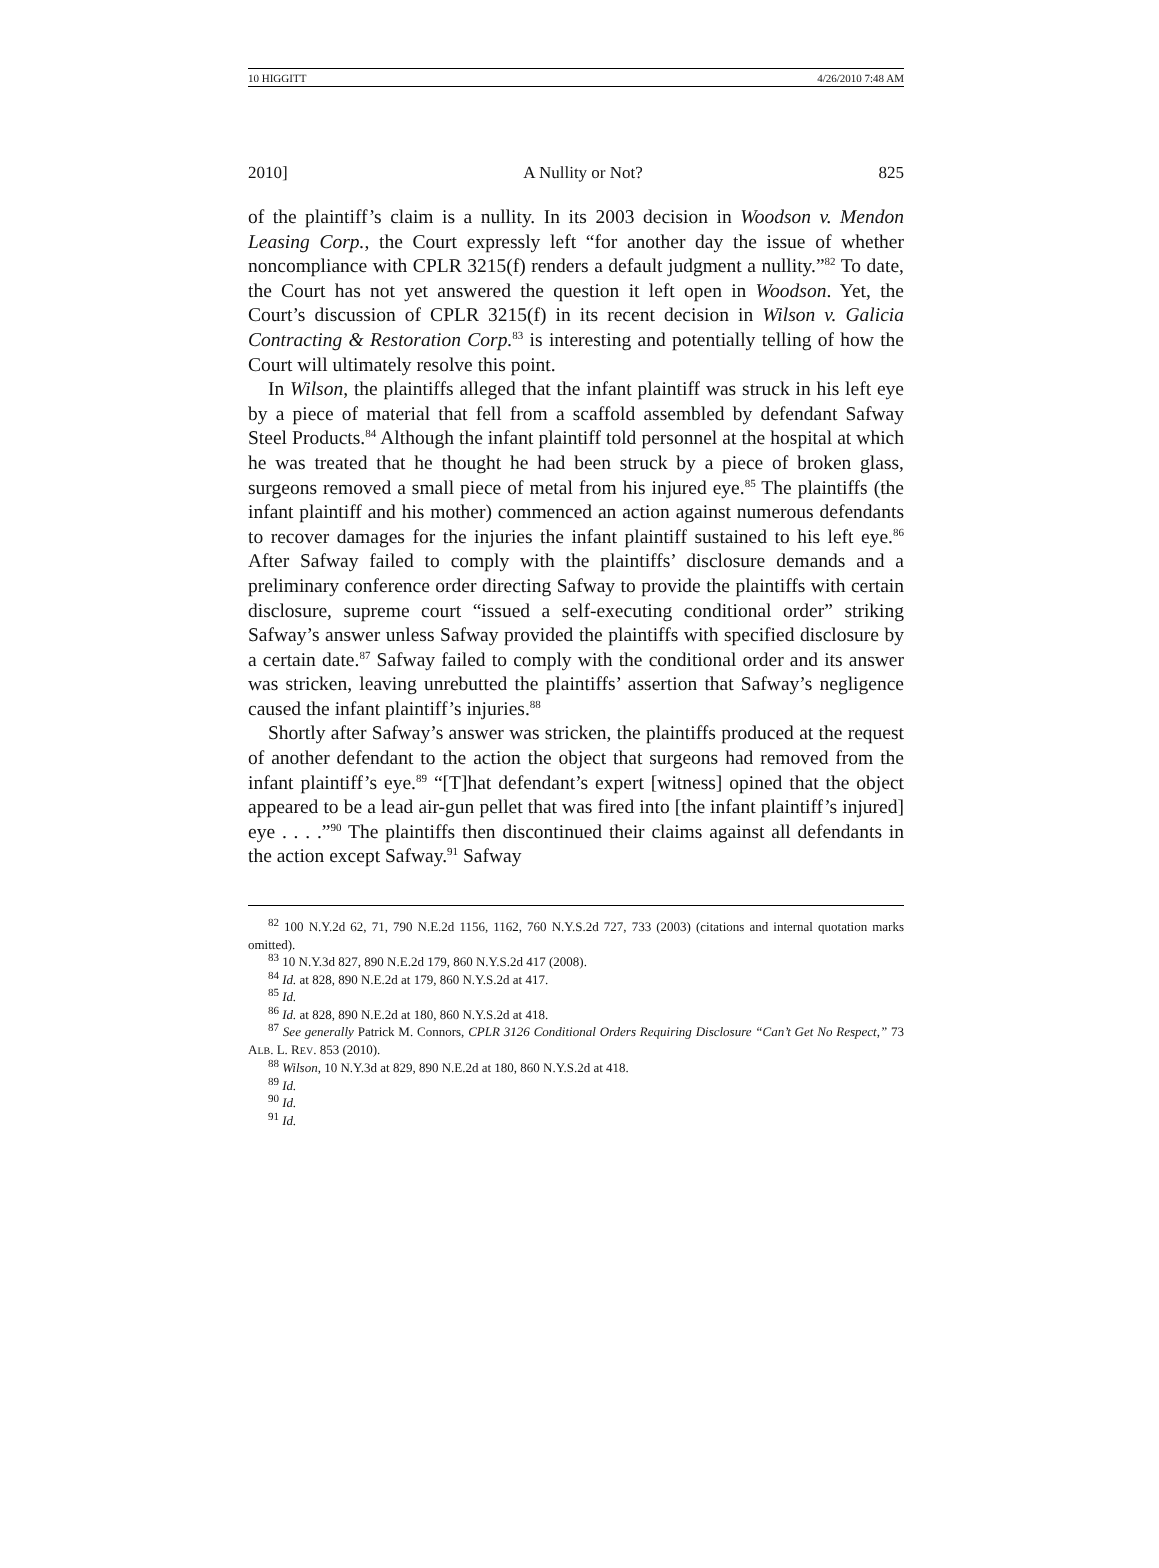10 HIGGITT 4/26/2010 7:48 AM
2010] A Nullity or Not? 825
of the plaintiff’s claim is a nullity. In its 2003 decision in Woodson v. Mendon Leasing Corp., the Court expressly left “for another day the issue of whether noncompliance with CPLR 3215(f) renders a default judgment a nullity.”<sup>82</sup> To date, the Court has not yet answered the question it left open in Woodson. Yet, the Court’s discussion of CPLR 3215(f) in its recent decision in Wilson v. Galicia Contracting & Restoration Corp.<sup>83</sup> is interesting and potentially telling of how the Court will ultimately resolve this point.
In Wilson, the plaintiffs alleged that the infant plaintiff was struck in his left eye by a piece of material that fell from a scaffold assembled by defendant Safway Steel Products.<sup>84</sup> Although the infant plaintiff told personnel at the hospital at which he was treated that he thought he had been struck by a piece of broken glass, surgeons removed a small piece of metal from his injured eye.<sup>85</sup> The plaintiffs (the infant plaintiff and his mother) commenced an action against numerous defendants to recover damages for the injuries the infant plaintiff sustained to his left eye.<sup>86</sup> After Safway failed to comply with the plaintiffs’ disclosure demands and a preliminary conference order directing Safway to provide the plaintiffs with certain disclosure, supreme court “issued a self-executing conditional order” striking Safway’s answer unless Safway provided the plaintiffs with specified disclosure by a certain date.<sup>87</sup> Safway failed to comply with the conditional order and its answer was stricken, leaving unrebutted the plaintiffs’ assertion that Safway’s negligence caused the infant plaintiff’s injuries.<sup>88</sup>
Shortly after Safway’s answer was stricken, the plaintiffs produced at the request of another defendant to the action the object that surgeons had removed from the infant plaintiff’s eye.<sup>89</sup> “[T]hat defendant’s expert [witness] opined that the object appeared to be a lead air-gun pellet that was fired into [the infant plaintiff’s injured] eye . . . .”<sup>90</sup> The plaintiffs then discontinued their claims against all defendants in the action except Safway.<sup>91</sup> Safway
<sup>82</sup> 100 N.Y.2d 62, 71, 790 N.E.2d 1156, 1162, 760 N.Y.S.2d 727, 733 (2003) (citations and internal quotation marks omitted).
<sup>83</sup> 10 N.Y.3d 827, 890 N.E.2d 179, 860 N.Y.S.2d 417 (2008).
<sup>84</sup> Id. at 828, 890 N.E.2d at 179, 860 N.Y.S.2d at 417.
<sup>85</sup> Id.
<sup>86</sup> Id. at 828, 890 N.E.2d at 180, 860 N.Y.S.2d at 418.
<sup>87</sup> See generally Patrick M. Connors, CPLR 3126 Conditional Orders Requiring Disclosure “Can’t Get No Respect,” 73 ALB. L. REV. 853 (2010).
<sup>88</sup> Wilson, 10 N.Y.3d at 829, 890 N.E.2d at 180, 860 N.Y.S.2d at 418.
<sup>89</sup> Id.
<sup>90</sup> Id.
<sup>91</sup> Id.